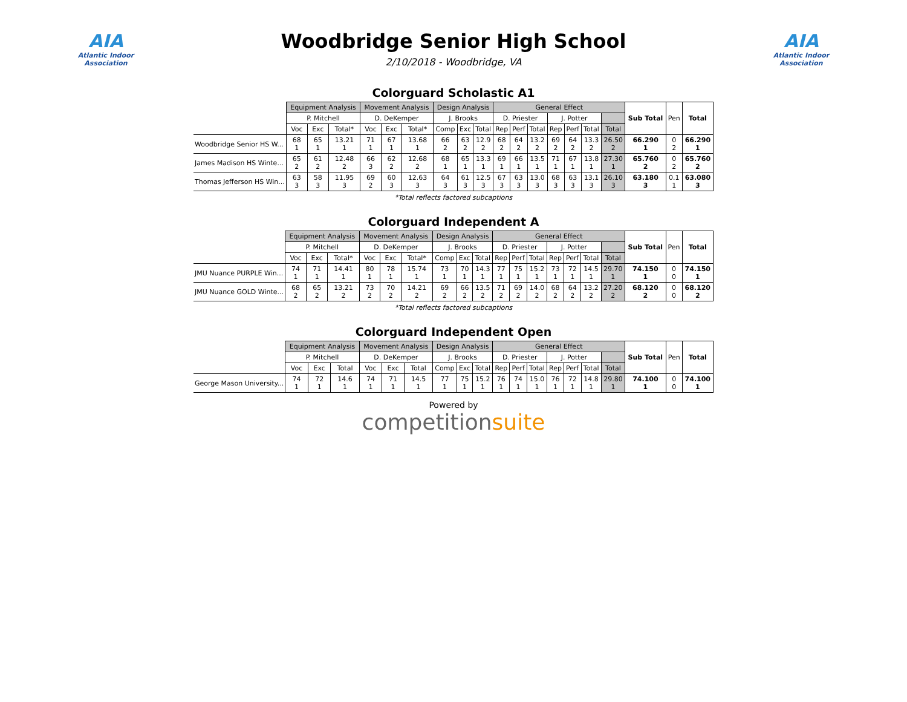AIA
Atlantic Indoor Association
Woodbridge Senior High School
2/10/2018 - Woodbridge, VA
AIA
Atlantic Indoor Association
Colorguard Scholastic A1
| | Equipment Analysis | | | Movement Analysis | | | Design Analysis | | | General Effect | | | | | | | Sub Total | Pen | Total |
| --- | --- | --- | --- | --- | --- | --- | --- | --- | --- | --- | --- | --- | --- | --- | --- | --- | --- | --- | --- |
| | P. Mitchell | | | D. DeKemper | | | J. Brooks | | | D. Priester | | | J. Potter | | | | | | |
| | Voc | Exc | Total* | Voc | Exc | Total* | Comp | Exc | Total | Rep | Perf | Total | Rep | Perf | Total | Total | | | |
| Woodbridge Senior HS W... | 68 1 | 65 1 | 13.21 1 | 71 1 | 67 1 | 13.68 1 | 66 2 | 63 2 | 12.9 2 | 68 2 | 64 2 | 13.2 2 | 69 2 | 64 2 | 13.3 2 | 26.50 2 | 66.290 1 | 0 2 | 66.290 1 |
| James Madison HS Winte... | 65 2 | 61 2 | 12.48 2 | 66 3 | 62 2 | 12.68 2 | 68 1 | 65 1 | 13.3 1 | 69 1 | 66 1 | 13.5 1 | 71 1 | 67 1 | 13.8 1 | 27.30 1 | 65.760 2 | 0 2 | 65.760 2 |
| Thomas Jefferson HS Win... | 63 3 | 58 3 | 11.95 3 | 69 2 | 60 3 | 12.63 3 | 64 3 | 61 3 | 12.5 3 | 67 3 | 63 3 | 13.0 3 | 68 3 | 63 3 | 13.1 3 | 26.10 3 | 63.180 3 | 0.1 1 | 63.080 3 |
*Total reflects factored subcaptions
Colorguard Independent A
| | Equipment Analysis | | | Movement Analysis | | | Design Analysis | | | General Effect | | | | | | | Sub Total | Pen | Total |
| --- | --- | --- | --- | --- | --- | --- | --- | --- | --- | --- | --- | --- | --- | --- | --- | --- | --- | --- | --- |
| | P. Mitchell | | | D. DeKemper | | | J. Brooks | | | D. Priester | | | J. Potter | | | | | | |
| | Voc | Exc | Total* | Voc | Exc | Total* | Comp | Exc | Total | Rep | Perf | Total | Rep | Perf | Total | Total | | | |
| JMU Nuance PURPLE Win... | 74 1 | 71 1 | 14.41 1 | 80 1 | 78 1 | 15.74 1 | 73 1 | 70 1 | 14.3 1 | 77 1 | 75 1 | 15.2 1 | 73 1 | 72 1 | 14.5 1 | 29.70 1 | 74.150 1 | 0 0 | 74.150 1 |
| JMU Nuance GOLD Winte... | 68 2 | 65 2 | 13.21 2 | 73 2 | 70 2 | 14.21 2 | 69 2 | 66 2 | 13.5 2 | 71 2 | 69 2 | 14.0 2 | 68 2 | 64 2 | 13.2 2 | 27.20 2 | 68.120 2 | 0 0 | 68.120 2 |
*Total reflects factored subcaptions
Colorguard Independent Open
| | Equipment Analysis | | | Movement Analysis | | | Design Analysis | | | General Effect | | | | | | | Sub Total | Pen | Total |
| --- | --- | --- | --- | --- | --- | --- | --- | --- | --- | --- | --- | --- | --- | --- | --- | --- | --- | --- | --- |
| | P. Mitchell | | | D. DeKemper | | | J. Brooks | | | D. Priester | | | J. Potter | | | | | | |
| | Voc | Exc | Total | Voc | Exc | Total | Comp | Exc | Total | Rep | Perf | Total | Rep | Perf | Total | Total | | | |
| George Mason University... | 74 1 | 72 1 | 14.6 1 | 74 1 | 71 1 | 14.5 1 | 77 1 | 75 1 | 15.2 1 | 76 1 | 74 1 | 15.0 1 | 76 1 | 72 1 | 14.8 1 | 29.80 1 | 74.100 1 | 0 0 | 74.100 1 |
Powered by
competitionsuite